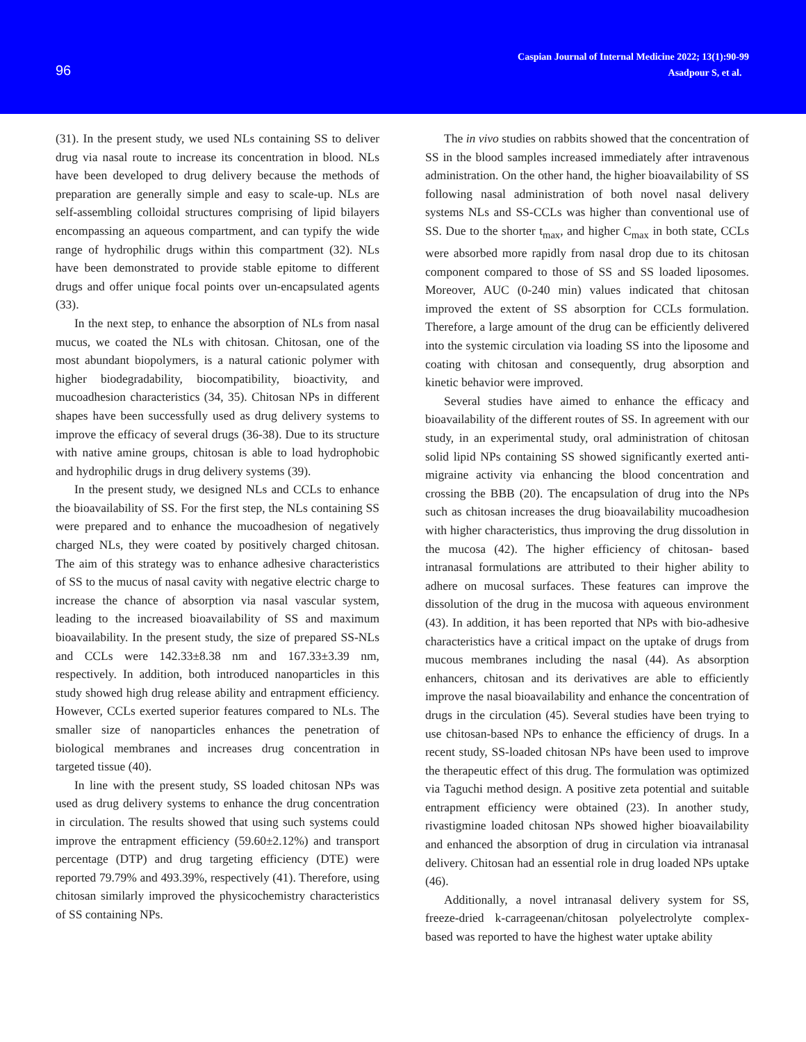96
Caspian Journal of Internal Medicine 2022; 13(1):90-99
Asadpour S, et al.
(31). In the present study, we used NLs containing SS to deliver drug via nasal route to increase its concentration in blood. NLs have been developed to drug delivery because the methods of preparation are generally simple and easy to scale-up. NLs are self-assembling colloidal structures comprising of lipid bilayers encompassing an aqueous compartment, and can typify the wide range of hydrophilic drugs within this compartment (32). NLs have been demonstrated to provide stable epitome to different drugs and offer unique focal points over un-encapsulated agents (33).
In the next step, to enhance the absorption of NLs from nasal mucus, we coated the NLs with chitosan. Chitosan, one of the most abundant biopolymers, is a natural cationic polymer with higher biodegradability, biocompatibility, bioactivity, and mucoadhesion characteristics (34, 35). Chitosan NPs in different shapes have been successfully used as drug delivery systems to improve the efficacy of several drugs (36-38). Due to its structure with native amine groups, chitosan is able to load hydrophobic and hydrophilic drugs in drug delivery systems (39).
In the present study, we designed NLs and CCLs to enhance the bioavailability of SS. For the first step, the NLs containing SS were prepared and to enhance the mucoadhesion of negatively charged NLs, they were coated by positively charged chitosan. The aim of this strategy was to enhance adhesive characteristics of SS to the mucus of nasal cavity with negative electric charge to increase the chance of absorption via nasal vascular system, leading to the increased bioavailability of SS and maximum bioavailability. In the present study, the size of prepared SS-NLs and CCLs were 142.33±8.38 nm and 167.33±3.39 nm, respectively. In addition, both introduced nanoparticles in this study showed high drug release ability and entrapment efficiency. However, CCLs exerted superior features compared to NLs. The smaller size of nanoparticles enhances the penetration of biological membranes and increases drug concentration in targeted tissue (40).
In line with the present study, SS loaded chitosan NPs was used as drug delivery systems to enhance the drug concentration in circulation. The results showed that using such systems could improve the entrapment efficiency (59.60±2.12%) and transport percentage (DTP) and drug targeting efficiency (DTE) were reported 79.79% and 493.39%, respectively (41). Therefore, using chitosan similarly improved the physicochemistry characteristics of SS containing NPs.
The in vivo studies on rabbits showed that the concentration of SS in the blood samples increased immediately after intravenous administration. On the other hand, the higher bioavailability of SS following nasal administration of both novel nasal delivery systems NLs and SS-CCLs was higher than conventional use of SS. Due to the shorter t<sub>max</sub>, and higher C<sub>max</sub> in both state, CCLs were absorbed more rapidly from nasal drop due to its chitosan component compared to those of SS and SS loaded liposomes. Moreover, AUC (0-240 min) values indicated that chitosan improved the extent of SS absorption for CCLs formulation. Therefore, a large amount of the drug can be efficiently delivered into the systemic circulation via loading SS into the liposome and coating with chitosan and consequently, drug absorption and kinetic behavior were improved.
Several studies have aimed to enhance the efficacy and bioavailability of the different routes of SS. In agreement with our study, in an experimental study, oral administration of chitosan solid lipid NPs containing SS showed significantly exerted anti-migraine activity via enhancing the blood concentration and crossing the BBB (20). The encapsulation of drug into the NPs such as chitosan increases the drug bioavailability mucoadhesion with higher characteristics, thus improving the drug dissolution in the mucosa (42). The higher efficiency of chitosan- based intranasal formulations are attributed to their higher ability to adhere on mucosal surfaces. These features can improve the dissolution of the drug in the mucosa with aqueous environment (43). In addition, it has been reported that NPs with bio-adhesive characteristics have a critical impact on the uptake of drugs from mucous membranes including the nasal (44). As absorption enhancers, chitosan and its derivatives are able to efficiently improve the nasal bioavailability and enhance the concentration of drugs in the circulation (45). Several studies have been trying to use chitosan-based NPs to enhance the efficiency of drugs. In a recent study, SS-loaded chitosan NPs have been used to improve the therapeutic effect of this drug. The formulation was optimized via Taguchi method design. A positive zeta potential and suitable entrapment efficiency were obtained (23). In another study, rivastigmine loaded chitosan NPs showed higher bioavailability and enhanced the absorption of drug in circulation via intranasal delivery. Chitosan had an essential role in drug loaded NPs uptake (46).
Additionally, a novel intranasal delivery system for SS, freeze-dried k-carrageenan/chitosan polyelectrolyte complex-based was reported to have the highest water uptake ability